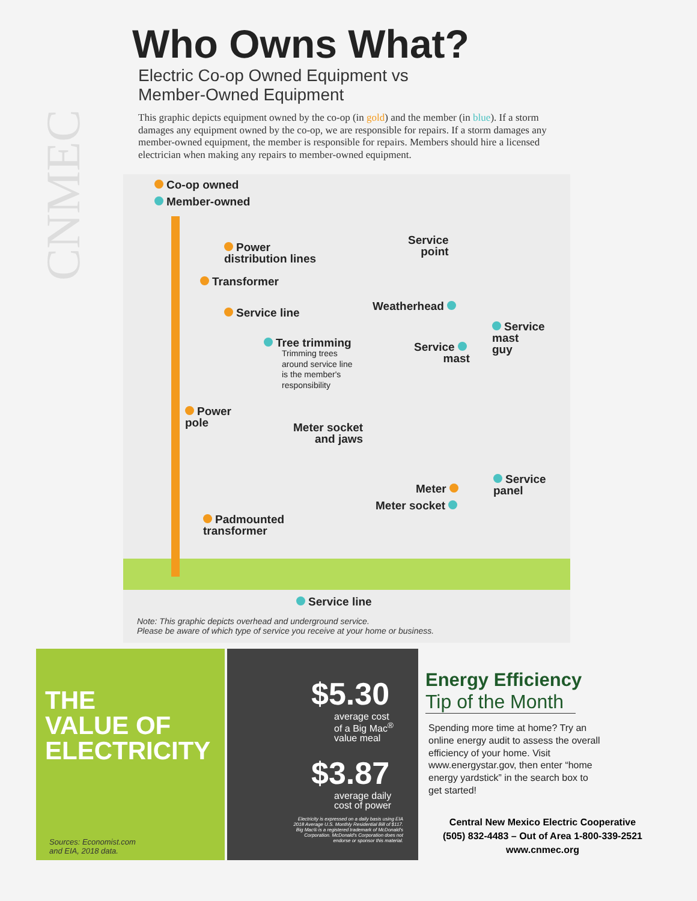CNMEC
Who Owns What?
Electric Co-op Owned Equipment vs
Member-Owned Equipment
This graphic depicts equipment owned by the co-op (in gold) and the member (in blue). If a storm damages any equipment owned by the co-op, we are responsible for repairs. If a storm damages any member-owned equipment, the member is responsible for repairs. Members should hire a licensed electrician when making any repairs to member-owned equipment.
Co-op owned
Member-owned
Power
distribution lines
Service
point
Transformer
Weatherhead
Service line
Service
mast
guy
Tree trimming
Trimming trees
around service line
is the member's
responsibility
Service
mast
Power
pole
Meter socket
and jaws
Meter
Service
panel
Meter socket
Padmounted
transformer
Service line
Note: This graphic depicts overhead and underground service.
Please be aware of which type of service you receive at your home or business.
THE
VALUE OF
ELECTRICITY
Sources: Economist.com
and EIA, 2018 data.
$5.30
average cost
of a Big Mac<sup>®</sup>
value meal
$3.87
average daily
cost of power
Electricity is expressed on a daily basis using EIA 2018 Average U.S. Monthly Residential Bill of $117. Big Mac® is a registered trademark of McDonald's Corporation. McDonald's Corporation does not endorse or sponsor this material.
Energy Efficiency
Tip of the Month
Spending more time at home? Try an online energy audit to assess the overall efficiency of your home. Visit www.energystar.gov, then enter “home energy yardstick” in the search box to get started!
Central New Mexico Electric Cooperative
(505) 832-4483 – Out of Area 1-800-339-2521
www.cnmec.org